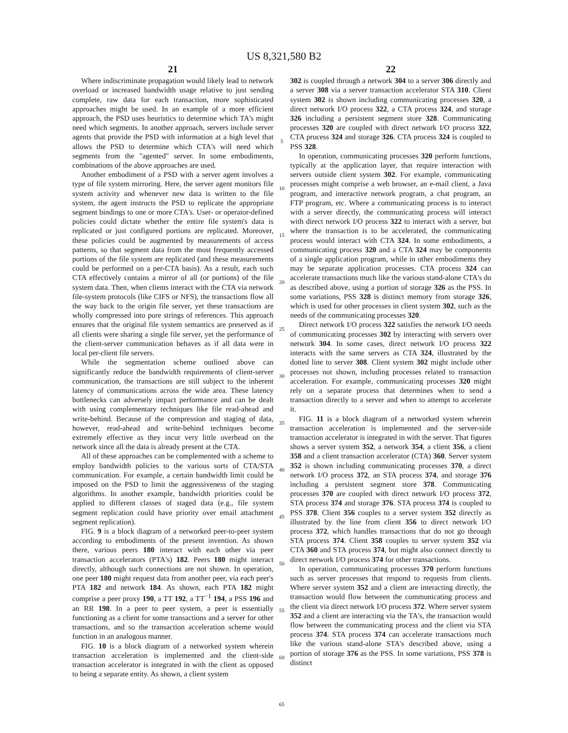US 8,321,580 B2
21
Where indiscriminate propagation would likely lead to network overload or increased bandwidth usage relative to just sending complete, raw data for each transaction, more sophisticated approaches might be used. In an example of a more efficient approach, the PSD uses heuristics to determine which TA's might need which segments. In another approach, servers include server agents that provide the PSD with information at a high level that allows the PSD to determine which CTA's will need which segments from the "agented" server. In some embodiments, combinations of the above approaches are used.
Another embodiment of a PSD with a server agent involves a type of file system mirroring. Here, the server agent monitors file system activity and whenever new data is written to the file system, the agent instructs the PSD to replicate the appropriate segment bindings to one or more CTA's. User- or operator-defined policies could dictate whether the entire file system's data is replicated or just configured portions are replicated. Moreover, these policies could be augmented by measurements of access patterns, so that segment data from the most frequently accessed portions of the file system are replicated (and these measurements could be performed on a per-CTA basis). As a result, each such CTA effectively contains a mirror of all (or portions) of the file system data. Then, when clients interact with the CTA via network file-system protocols (like CIFS or NFS), the transactions flow all the way back to the origin file server, yet these transactions are wholly compressed into pure strings of references. This approach ensures that the original file system semantics are preserved as if all clients were sharing a single file server, yet the performance of the client-server communication behaves as if all data were in local per-client file servers.
While the segmentation scheme outlined above can significantly reduce the bandwidth requirements of client-server communication, the transactions are still subject to the inherent latency of communications across the wide area. These latency bottlenecks can adversely impact performance and can be dealt with using complementary techniques like file read-ahead and write-behind. Because of the compression and staging of data, however, read-ahead and write-behind techniques become extremely effective as they incur very little overhead on the network since all the data is already present at the CTA.
All of these approaches can be complemented with a scheme to employ bandwidth policies to the various sorts of CTA/STA communication. For example, a certain bandwidth limit could be imposed on the PSD to limit the aggressiveness of the staging algorithms. In another example, bandwidth priorities could be applied to different classes of staged data (e.g., file system segment replication could have priority over email attachment segment replication).
FIG. 9 is a block diagram of a networked peer-to-peer system according to embodiments of the present invention. As shown there, various peers 180 interact with each other via peer transaction accelerators (PTA's) 182. Peers 180 might interact directly, although such connections are not shown. In operation, one peer 180 might request data from another peer, via each peer's PTA 182 and network 184. As shown, each PTA 182 might comprise a peer proxy 190, a TT 192, a TT<sup>−1</sup> 194, a PSS 196 and an RR 198. In a peer to peer system, a peer is essentially functioning as a client for some transactions and a server for other transactions, and so the transaction acceleration scheme would function in an analogous manner.
FIG. 10 is a block diagram of a networked system wherein transaction acceleration is implemented and the client-side transaction accelerator is integrated in with the client as opposed to being a separate entity. As shown, a client system
5
10
15
20
25
30
35
40
45
50
55
60
65
22
302 is coupled through a network 304 to a server 306 directly and a server 308 via a server transaction accelerator STA 310. Client system 302 is shown including communicating processes 320, a direct network I/O process 322, a CTA process 324, and storage 326 including a persistent segment store 328. Communicating processes 320 are coupled with direct network I/O process 322, CTA process 324 and storage 326. CTA process 324 is coupled to PSS 328.
In operation, communicating processes 320 perform functions, typically at the application layer, that require interaction with servers outside client system 302. For example, communicating processes might comprise a web browser, an e-mail client, a Java program, and interactive network program, a chat program, an FTP program, etc. Where a communicating process is to interact with a server directly, the communicating process will interact with direct network I/O process 322 to interact with a server, but where the transaction is to be accelerated, the communicating process would interact with CTA 324. In some embodiments, a communicating process 320 and a CTA 324 may be components of a single application program, while in other embodiments they may be separate application processes. CTA process 324 can accelerate transactions much like the various stand-alone CTA's do as described above, using a portion of storage 326 as the PSS. In some variations, PSS 328 is distinct memory from storage 326, which is used for other processes in client system 302, such as the needs of the communicating processes 320.
Direct network I/O process 322 satisfies the network I/O needs of communicating processes 302 by interacting with servers over network 304. In some cases, direct network I/O process 322 interacts with the same servers as CTA 324, illustrated by the dotted line to server 308. Client system 302 might include other processes not shown, including processes related to transaction acceleration. For example, communicating processes 320 might rely on a separate process that determines when to send a transaction directly to a server and when to attempt to accelerate it.
FIG. 11 is a block diagram of a networked system wherein transaction acceleration is implemented and the server-side transaction accelerator is integrated in with the server. That figures shows a server system 352, a network 354, a client 356, a client 358 and a client transaction accelerator (CTA) 360. Server system 352 is shown including communicating processes 370, a direct network I/O process 372, an STA process 374, and storage 376 including a persistent segment store 378. Communicating processes 370 are coupled with direct network I/O process 372, STA process 374 and storage 376. STA process 374 is coupled to PSS 378. Client 356 couples to a server system 352 directly as illustrated by the line from client 356 to direct network I/O process 372, which handles transactions that do not go through STA process 374. Client 358 couples to server system 352 via CTA 360 and STA process 374, but might also connect directly to direct network I/O process 374 for other transactions.
In operation, communicating processes 370 perform functions such as server processes that respond to requests from clients. Where server system 352 and a client are interacting directly, the transaction would flow between the communicating process and the client via direct network I/O process 372. Where server system 352 and a client are interacting via the TA's, the transaction would flow between the communicating process and the client via STA process 374. STA process 374 can accelerate transactions much like the various stand-alone STA's described above, using a portion of storage 376 as the PSS. In some variations, PSS 378 is distinct